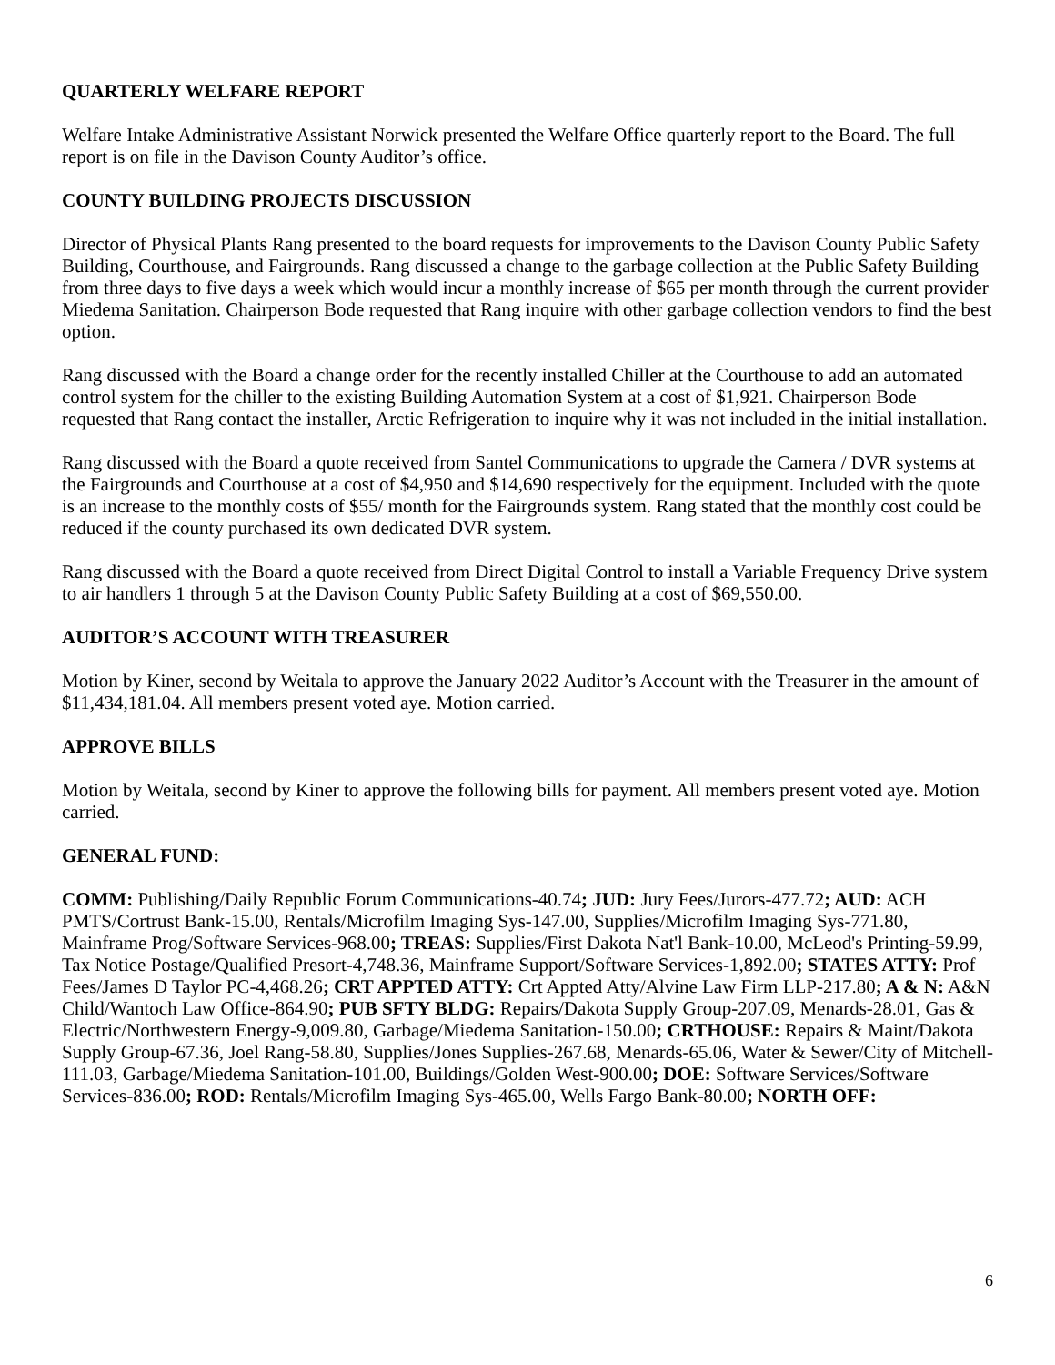QUARTERLY WELFARE REPORT
Welfare Intake Administrative Assistant Norwick presented the Welfare Office quarterly report to the Board. The full report is on file in the Davison County Auditor’s office.
COUNTY BUILDING PROJECTS DISCUSSION
Director of Physical Plants Rang presented to the board requests for improvements to the Davison County Public Safety Building, Courthouse, and Fairgrounds. Rang discussed a change to the garbage collection at the Public Safety Building from three days to five days a week which would incur a monthly increase of $65 per month through the current provider Miedema Sanitation. Chairperson Bode requested that Rang inquire with other garbage collection vendors to find the best option.
Rang discussed with the Board a change order for the recently installed Chiller at the Courthouse to add an automated control system for the chiller to the existing Building Automation System at a cost of $1,921. Chairperson Bode requested that Rang contact the installer, Arctic Refrigeration to inquire why it was not included in the initial installation.
Rang discussed with the Board a quote received from Santel Communications to upgrade the Camera / DVR systems at the Fairgrounds and Courthouse at a cost of $4,950 and $14,690 respectively for the equipment. Included with the quote is an increase to the monthly costs of $55/ month for the Fairgrounds system. Rang stated that the monthly cost could be reduced if the county purchased its own dedicated DVR system.
Rang discussed with the Board a quote received from Direct Digital Control to install a Variable Frequency Drive system to air handlers 1 through 5 at the Davison County Public Safety Building at a cost of $69,550.00.
AUDITOR’S ACCOUNT WITH TREASURER
Motion by Kiner, second by Weitala to approve the January 2022 Auditor’s Account with the Treasurer in the amount of $11,434,181.04. All members present voted aye. Motion carried.
APPROVE BILLS
Motion by Weitala, second by Kiner to approve the following bills for payment. All members present voted aye. Motion carried.
GENERAL FUND:
COMM: Publishing/Daily Republic Forum Communications-40.74; JUD: Jury Fees/Jurors-477.72; AUD: ACH PMTS/Cortrust Bank-15.00, Rentals/Microfilm Imaging Sys-147.00, Supplies/Microfilm Imaging Sys-771.80, Mainframe Prog/Software Services-968.00; TREAS: Supplies/First Dakota Nat'l Bank-10.00, McLeod's Printing-59.99, Tax Notice Postage/Qualified Presort-4,748.36, Mainframe Support/Software Services-1,892.00; STATES ATTY: Prof Fees/James D Taylor PC-4,468.26; CRT APPTED ATTY: Crt Appted Atty/Alvine Law Firm LLP-217.80; A & N: A&N Child/Wantoch Law Office-864.90; PUB SFTY BLDG: Repairs/Dakota Supply Group-207.09, Menards-28.01, Gas & Electric/Northwestern Energy-9,009.80, Garbage/Miedema Sanitation-150.00; CRTHOUSE: Repairs & Maint/Dakota Supply Group-67.36, Joel Rang-58.80, Supplies/Jones Supplies-267.68, Menards-65.06, Water & Sewer/City of Mitchell-111.03, Garbage/Miedema Sanitation-101.00, Buildings/Golden West-900.00; DOE: Software Services/Software Services-836.00; ROD: Rentals/Microfilm Imaging Sys-465.00, Wells Fargo Bank-80.00; NORTH OFF:
6